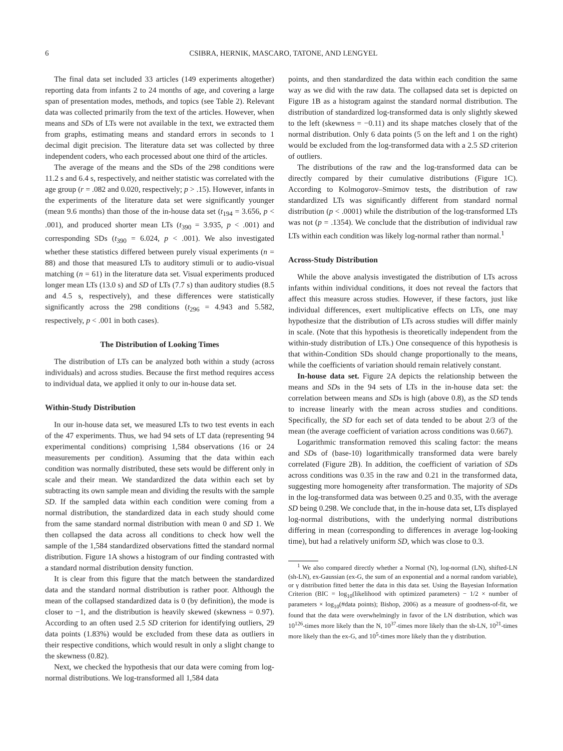6 CSIBRA, HERNIK, MASCARO, TATONE, AND LENGYEL
The final data set included 33 articles (149 experiments altogether) reporting data from infants 2 to 24 months of age, and covering a large span of presentation modes, methods, and topics (see Table 2). Relevant data was collected primarily from the text of the articles. However, when means and SDs of LTs were not available in the text, we extracted them from graphs, estimating means and standard errors in seconds to 1 decimal digit precision. The literature data set was collected by three independent coders, who each processed about one third of the articles.
The average of the means and the SDs of the 298 conditions were 11.2 s and 6.4 s, respectively, and neither statistic was correlated with the age group (r = .082 and 0.020, respectively; p > .15). However, infants in the experiments of the literature data set were significantly younger (mean 9.6 months) than those of the in-house data set (t<sub>194</sub> = 3.656, p < .001), and produced shorter mean LTs (t<sub>390</sub> = 3.935, p < .001) and corresponding SDs (t<sub>390</sub> = 6.024, p < .001). We also investigated whether these statistics differed between purely visual experiments (n = 88) and those that measured LTs to auditory stimuli or to audio-visual matching (n = 61) in the literature data set. Visual experiments produced longer mean LTs (13.0 s) and SD of LTs (7.7 s) than auditory studies (8.5 and 4.5 s, respectively), and these differences were statistically significantly across the 298 conditions (t<sub>296</sub> = 4.943 and 5.582, respectively, p < .001 in both cases).
The Distribution of Looking Times
The distribution of LTs can be analyzed both within a study (across individuals) and across studies. Because the first method requires access to individual data, we applied it only to our in-house data set.
Within-Study Distribution
In our in-house data set, we measured LTs to two test events in each of the 47 experiments. Thus, we had 94 sets of LT data (representing 94 experimental conditions) comprising 1,584 observations (16 or 24 measurements per condition). Assuming that the data within each condition was normally distributed, these sets would be different only in scale and their mean. We standardized the data within each set by subtracting its own sample mean and dividing the results with the sample SD. If the sampled data within each condition were coming from a normal distribution, the standardized data in each study should come from the same standard normal distribution with mean 0 and SD 1. We then collapsed the data across all conditions to check how well the sample of the 1,584 standardized observations fitted the standard normal distribution. Figure 1A shows a histogram of our finding contrasted with a standard normal distribution density function.
It is clear from this figure that the match between the standardized data and the standard normal distribution is rather poor. Although the mean of the collapsed standardized data is 0 (by definition), the mode is closer to −1, and the distribution is heavily skewed (skewness = 0.97). According to an often used 2.5 SD criterion for identifying outliers, 29 data points (1.83%) would be excluded from these data as outliers in their respective conditions, which would result in only a slight change to the skewness (0.82).
Next, we checked the hypothesis that our data were coming from log-normal distributions. We log-transformed all 1,584 data
points, and then standardized the data within each condition the same way as we did with the raw data. The collapsed data set is depicted on Figure 1B as a histogram against the standard normal distribution. The distribution of standardized log-transformed data is only slightly skewed to the left (skewness = −0.11) and its shape matches closely that of the normal distribution. Only 6 data points (5 on the left and 1 on the right) would be excluded from the log-transformed data with a 2.5 SD criterion of outliers.
The distributions of the raw and the log-transformed data can be directly compared by their cumulative distributions (Figure 1C). According to Kolmogorov–Smirnov tests, the distribution of raw standardized LTs was significantly different from standard normal distribution (p < .0001) while the distribution of the log-transformed LTs was not (p = .1354). We conclude that the distribution of individual raw LTs within each condition was likely log-normal rather than normal.<sup>1</sup>
Across-Study Distribution
While the above analysis investigated the distribution of LTs across infants within individual conditions, it does not reveal the factors that affect this measure across studies. However, if these factors, just like individual differences, exert multiplicative effects on LTs, one may hypothesize that the distribution of LTs across studies will differ mainly in scale. (Note that this hypothesis is theoretically independent from the within-study distribution of LTs.) One consequence of this hypothesis is that within-Condition SDs should change proportionally to the means, while the coefficients of variation should remain relatively constant.
In-house data set. Figure 2A depicts the relationship between the means and SDs in the 94 sets of LTs in the in-house data set: the correlation between means and SDs is high (above 0.8), as the SD tends to increase linearly with the mean across studies and conditions. Specifically, the SD for each set of data tended to be about 2/3 of the mean (the average coefficient of variation across conditions was 0.667).
Logarithmic transformation removed this scaling factor: the means and SDs of (base-10) logarithmically transformed data were barely correlated (Figure 2B). In addition, the coefficient of variation of SDs across conditions was 0.35 in the raw and 0.21 in the transformed data, suggesting more homogeneity after transformation. The majority of SDs in the log-transformed data was between 0.25 and 0.35, with the average SD being 0.298. We conclude that, in the in-house data set, LTs displayed log-normal distributions, with the underlying normal distributions differing in mean (corresponding to differences in average log-looking time), but had a relatively uniform SD, which was close to 0.3.
<sup>1</sup> We also compared directly whether a Normal (N), log-normal (LN), shifted-LN (sh-LN), ex-Gaussian (ex-G, the sum of an exponential and a normal random variable), or γ distribution fitted better the data in this data set. Using the Bayesian Information Criterion (BIC = log<sub>10</sub>(likelihood with optimized parameters) − 1/2 × number of parameters × log<sub>10</sub>(#data points); Bishop, 2006) as a measure of goodness-of-fit, we found that the data were overwhelmingly in favor of the LN distribution, which was 10<sup>126</sup>-times more likely than the N, 10<sup>37</sup>-times more likely than the sh-LN, 10<sup>21</sup>-times more likely than the ex-G, and 10<sup>5</sup>-times more likely than the γ distribution.